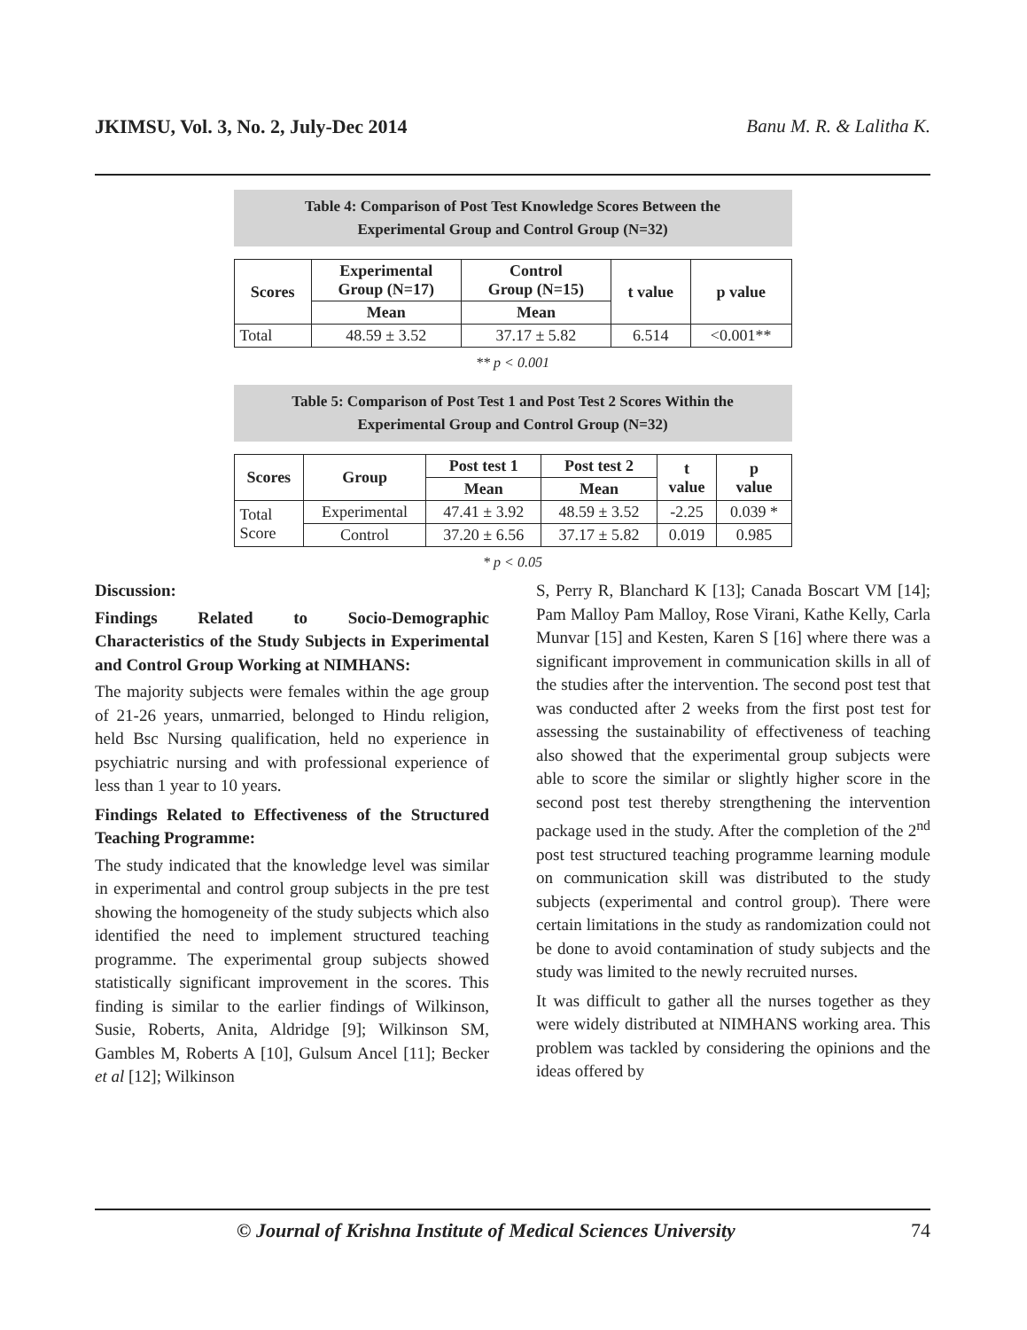JKIMSU, Vol. 3, No. 2, July-Dec 2014 Banu M. R. & Lalitha K.
Table 4: Comparison of Post Test Knowledge Scores Between the
Experimental Group and Control Group (N=32)
| Scores | Experimental Group (N=17) | Control Group (N=15) | t value | p value |
| --- | --- | --- | --- | --- |
| | Mean | Mean | | |
| Total | 48.59 ± 3.52 | 37.17 ± 5.82 | 6.514 | <0.001** |
** p < 0.001
Table 5: Comparison of Post Test 1 and Post Test 2 Scores Within the
Experimental Group and Control Group (N=32)
| Scores | Group | Post test 1 | Post test 2 | t value | p value |
| --- | --- | --- | --- | --- | --- |
| | | Mean | Mean | | |
| Total Score | Experimental | 47.41 ± 3.92 | 48.59 ± 3.52 | -2.25 | 0.039 * |
| | Control | 37.20 ± 6.56 | 37.17 ± 5.82 | 0.019 | 0.985 |
* p < 0.05
Discussion:
Findings Related to Socio-Demographic Characteristics of the Study Subjects in Experimental and Control Group Working at NIMHANS:
The majority subjects were females within the age group of 21-26 years, unmarried, belonged to Hindu religion, held Bsc Nursing qualification, held no experience in psychiatric nursing and with professional experience of less than 1 year to 10 years.
Findings Related to Effectiveness of the Structured Teaching Programme:
The study indicated that the knowledge level was similar in experimental and control group subjects in the pre test showing the homogeneity of the study subjects which also identified the need to implement structured teaching programme. The experimental group subjects showed statistically significant improvement in the scores. This finding is similar to the earlier findings of Wilkinson, Susie, Roberts, Anita, Aldridge [9]; Wilkinson SM, Gambles M, Roberts A [10], Gulsum Ancel [11]; Becker et al [12]; Wilkinson
S, Perry R, Blanchard K [13]; Canada Boscart VM [14]; Pam Malloy Pam Malloy, Rose Virani, Kathe Kelly, Carla Munvar [15] and Kesten, Karen S [16] where there was a significant improvement in communication skills in all of the studies after the intervention. The second post test that was conducted after 2 weeks from the first post test for assessing the sustainability of effectiveness of teaching also showed that the experimental group subjects were able to score the similar or slightly higher score in the second post test thereby strengthening the intervention package used in the study. After the completion of the 2<sup>nd</sup> post test structured teaching programme learning module on communication skill was distributed to the study subjects (experimental and control group). There were certain limitations in the study as randomization could not be done to avoid contamination of study subjects and the study was limited to the newly recruited nurses.
It was difficult to gather all the nurses together as they were widely distributed at NIMHANS working area. This problem was tackled by considering the opinions and the ideas offered by
© Journal of Krishna Institute of Medical Sciences University 74